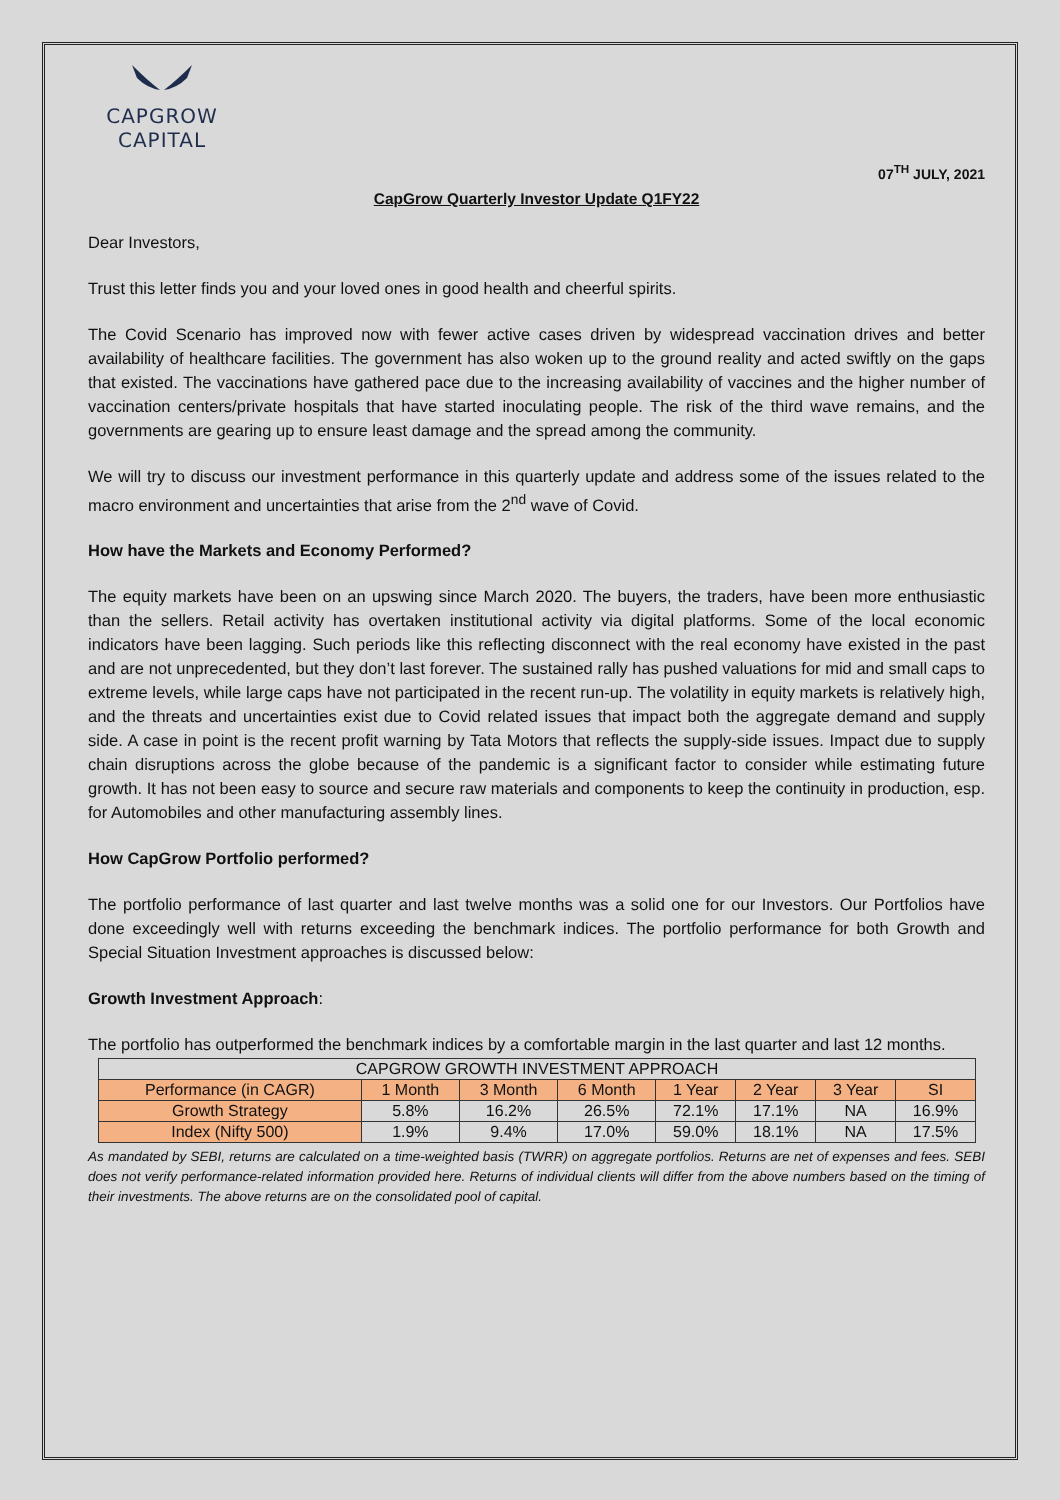CAPGROW CAPITAL
07<sup>TH</sup> JULY, 2021
CapGrow Quarterly Investor Update Q1FY22
Dear Investors,
Trust this letter finds you and your loved ones in good health and cheerful spirits.
The Covid Scenario has improved now with fewer active cases driven by widespread vaccination drives and better availability of healthcare facilities. The government has also woken up to the ground reality and acted swiftly on the gaps that existed. The vaccinations have gathered pace due to the increasing availability of vaccines and the higher number of vaccination centers/private hospitals that have started inoculating people. The risk of the third wave remains, and the governments are gearing up to ensure least damage and the spread among the community.
We will try to discuss our investment performance in this quarterly update and address some of the issues related to the macro environment and uncertainties that arise from the 2<sup>nd</sup> wave of Covid.
How have the Markets and Economy Performed?
The equity markets have been on an upswing since March 2020. The buyers, the traders, have been more enthusiastic than the sellers. Retail activity has overtaken institutional activity via digital platforms. Some of the local economic indicators have been lagging. Such periods like this reflecting disconnect with the real economy have existed in the past and are not unprecedented, but they don’t last forever. The sustained rally has pushed valuations for mid and small caps to extreme levels, while large caps have not participated in the recent run-up. The volatility in equity markets is relatively high, and the threats and uncertainties exist due to Covid related issues that impact both the aggregate demand and supply side. A case in point is the recent profit warning by Tata Motors that reflects the supply-side issues. Impact due to supply chain disruptions across the globe because of the pandemic is a significant factor to consider while estimating future growth. It has not been easy to source and secure raw materials and components to keep the continuity in production, esp. for Automobiles and other manufacturing assembly lines.
How CapGrow Portfolio performed?
The portfolio performance of last quarter and last twelve months was a solid one for our Investors. Our Portfolios have done exceedingly well with returns exceeding the benchmark indices. The portfolio performance for both Growth and Special Situation Investment approaches is discussed below:
Growth Investment Approach:
The portfolio has outperformed the benchmark indices by a comfortable margin in the last quarter and last 12 months.
| CAPGROW GROWTH INVESTMENT APPROACH | | | | | | | |
| --- | --- | --- | --- | --- | --- | --- | --- |
| Performance (in CAGR) | 1 Month | 3 Month | 6 Month | 1 Year | 2 Year | 3 Year | SI |
| Growth Strategy | 5.8% | 16.2% | 26.5% | 72.1% | 17.1% | NA | 16.9% |
| Index (Nifty 500) | 1.9% | 9.4% | 17.0% | 59.0% | 18.1% | NA | 17.5% |
As mandated by SEBI, returns are calculated on a time-weighted basis (TWRR) on aggregate portfolios. Returns are net of expenses and fees. SEBI does not verify performance-related information provided here. Returns of individual clients will differ from the above numbers based on the timing of their investments. The above returns are on the consolidated pool of capital.